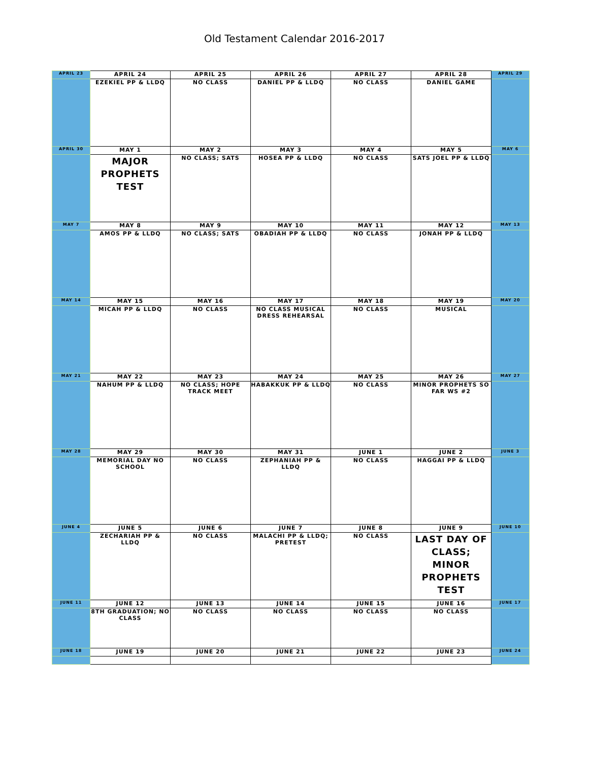Old Testament Calendar 2016-2017
| APRIL 23 | APRIL 24 | APRIL 25 | APRIL 26 | APRIL 27 | APRIL 28 | APRIL 29 |
| | EZEKIEL PP & LLDQ | NO CLASS | DANIEL PP & LLDQ | NO CLASS | DANIEL GAME | |
| APRIL 30 | MAY 1 | MAY 2 | MAY 3 | MAY 4 | MAY 5 | MAY 6 |
| | MAJOR PROPHETS TEST | NO CLASS; SATS | HOSEA PP & LLDQ | NO CLASS | SATS JOEL PP & LLDQ | |
| MAY 7 | MAY 8 | MAY 9 | MAY 10 | MAY 11 | MAY 12 | MAY 13 |
| | AMOS PP & LLDQ | NO CLASS; SATS | OBADIAH PP & LLDQ | NO CLASS | JONAH PP & LLDQ | |
| MAY 14 | MAY 15 | MAY 16 | MAY 17 | MAY 18 | MAY 19 | MAY 20 |
| | MICAH PP & LLDQ | NO CLASS | NO CLASS MUSICAL DRESS REHEARSAL | NO CLASS | MUSICAL | |
| MAY 21 | MAY 22 | MAY 23 | MAY 24 | MAY 25 | MAY 26 | MAY 27 |
| | NAHUM PP & LLDQ | NO CLASS; HOPE TRACK MEET | HABAKKUK PP & LLDQ | NO CLASS | MINOR PROPHETS SO FAR WS #2 | |
| MAY 28 | MAY 29 | MAY 30 | MAY 31 | JUNE 1 | JUNE 2 | JUNE 3 |
| | MEMORIAL DAY NO SCHOOL | NO CLASS | ZEPHANIAH PP & LLDQ | NO CLASS | HAGGAI PP & LLDQ | |
| JUNE 4 | JUNE 5 | JUNE 6 | JUNE 7 | JUNE 8 | JUNE 9 | JUNE 10 |
| | ZECHARIAH PP & LLDQ | NO CLASS | MALACHI PP & LLDQ; PRETEST | NO CLASS | LAST DAY OF CLASS; MINOR PROPHETS TEST | |
| JUNE 11 | JUNE 12 | JUNE 13 | JUNE 14 | JUNE 15 | JUNE 16 | JUNE 17 |
| | 8TH GRADUATION; NO CLASS | NO CLASS | NO CLASS | NO CLASS | NO CLASS | |
| JUNE 18 | JUNE 19 | JUNE 20 | JUNE 21 | JUNE 22 | JUNE 23 | JUNE 24 |